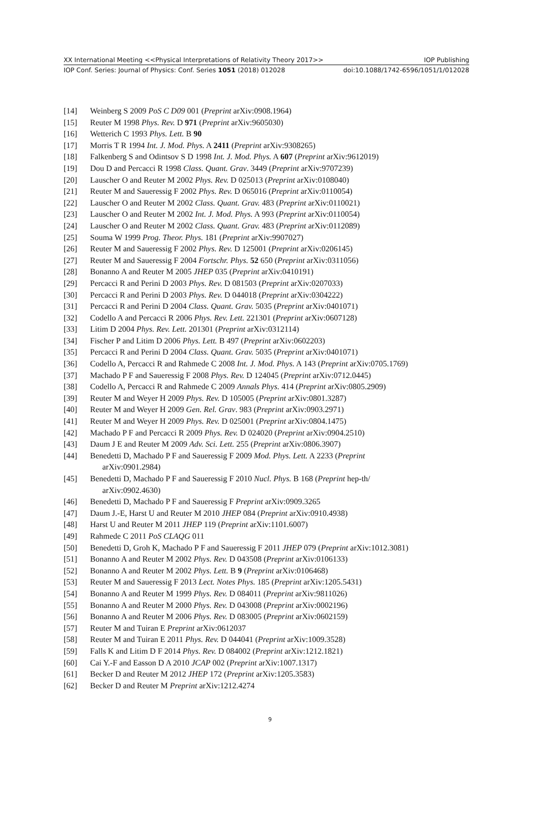XX International Meeting <<Physical Interpretations of Relativity Theory 2017>> IOP Publishing
IOP Conf. Series: Journal of Physics: Conf. Series 1051 (2018) 012028 doi:10.1088/1742-6596/1051/1/012028
[14] Weinberg S 2009 PoS C D09 001 (Preprint arXiv:0908.1964)
[15] Reuter M 1998 Phys. Rev. D 971 (Preprint arXiv:9605030)
[16] Wetterich C 1993 Phys. Lett. B 90
[17] Morris T R 1994 Int. J. Mod. Phys. A 2411 (Preprint arXiv:9308265)
[18] Falkenberg S and Odintsov S D 1998 Int. J. Mod. Phys. A 607 (Preprint arXiv:9612019)
[19] Dou D and Percacci R 1998 Class. Quant. Grav. 3449 (Preprint arXiv:9707239)
[20] Lauscher O and Reuter M 2002 Phys. Rev. D 025013 (Preprint arXiv:0108040)
[21] Reuter M and Saueressig F 2002 Phys. Rev. D 065016 (Preprint arXiv:0110054)
[22] Lauscher O and Reuter M 2002 Class. Quant. Grav. 483 (Preprint arXiv:0110021)
[23] Lauscher O and Reuter M 2002 Int. J. Mod. Phys. A 993 (Preprint arXiv:0110054)
[24] Lauscher O and Reuter M 2002 Class. Quant. Grav. 483 (Preprint arXiv:0112089)
[25] Souma W 1999 Prog. Theor. Phys. 181 (Preprint arXiv:9907027)
[26] Reuter M and Saueressig F 2002 Phys. Rev. D 125001 (Preprint arXiv:0206145)
[27] Reuter M and Saueressig F 2004 Fortschr. Phys. 52 650 (Preprint arXiv:0311056)
[28] Bonanno A and Reuter M 2005 JHEP 035 (Preprint arXiv:0410191)
[29] Percacci R and Perini D 2003 Phys. Rev. D 081503 (Preprint arXiv:0207033)
[30] Percacci R and Perini D 2003 Phys. Rev. D 044018 (Preprint arXiv:0304222)
[31] Percacci R and Perini D 2004 Class. Quant. Grav. 5035 (Preprint arXiv:0401071)
[32] Codello A and Percacci R 2006 Phys. Rev. Lett. 221301 (Preprint arXiv:0607128)
[33] Litim D 2004 Phys. Rev. Lett. 201301 (Preprint arXiv:0312114)
[34] Fischer P and Litim D 2006 Phys. Lett. B 497 (Preprint arXiv:0602203)
[35] Percacci R and Perini D 2004 Class. Quant. Grav. 5035 (Preprint arXiv:0401071)
[36] Codello A, Percacci R and Rahmede C 2008 Int. J. Mod. Phys. A 143 (Preprint arXiv:0705.1769)
[37] Machado P F and Saueressig F 2008 Phys. Rev. D 124045 (Preprint arXiv:0712.0445)
[38] Codello A, Percacci R and Rahmede C 2009 Annals Phys. 414 (Preprint arXiv:0805.2909)
[39] Reuter M and Weyer H 2009 Phys. Rev. D 105005 (Preprint arXiv:0801.3287)
[40] Reuter M and Weyer H 2009 Gen. Rel. Grav. 983 (Preprint arXiv:0903.2971)
[41] Reuter M and Weyer H 2009 Phys. Rev. D 025001 (Preprint arXiv:0804.1475)
[42] Machado P F and Percacci R 2009 Phys. Rev. D 024020 (Preprint arXiv:0904.2510)
[43] Daum J E and Reuter M 2009 Adv. Sci. Lett. 255 (Preprint arXiv:0806.3907)
[44] Benedetti D, Machado P F and Saueressig F 2009 Mod. Phys. Lett. A 2233 (Preprint
arXiv:0901.2984)
[45] Benedetti D, Machado P F and Saueressig F 2010 Nucl. Phys. B 168 (Preprint hep-th/
arXiv:0902.4630)
[46] Benedetti D, Machado P F and Saueressig F Preprint arXiv:0909.3265
[47] Daum J.-E, Harst U and Reuter M 2010 JHEP 084 (Preprint arXiv:0910.4938)
[48] Harst U and Reuter M 2011 JHEP 119 (Preprint arXiv:1101.6007)
[49] Rahmede C 2011 PoS CLAQG 011
[50] Benedetti D, Groh K, Machado P F and Saueressig F 2011 JHEP 079 (Preprint arXiv:1012.3081)
[51] Bonanno A and Reuter M 2002 Phys. Rev. D 043508 (Preprint arXiv:0106133)
[52] Bonanno A and Reuter M 2002 Phys. Lett. B 9 (Preprint arXiv:0106468)
[53] Reuter M and Saueressig F 2013 Lect. Notes Phys. 185 (Preprint arXiv:1205.5431)
[54] Bonanno A and Reuter M 1999 Phys. Rev. D 084011 (Preprint arXiv:9811026)
[55] Bonanno A and Reuter M 2000 Phys. Rev. D 043008 (Preprint arXiv:0002196)
[56] Bonanno A and Reuter M 2006 Phys. Rev. D 083005 (Preprint arXiv:0602159)
[57] Reuter M and Tuiran E Preprint arXiv:0612037
[58] Reuter M and Tuiran E 2011 Phys. Rev. D 044041 (Preprint arXiv:1009.3528)
[59] Falls K and Litim D F 2014 Phys. Rev. D 084002 (Preprint arXiv:1212.1821)
[60] Cai Y.-F and Easson D A 2010 JCAP 002 (Preprint arXiv:1007.1317)
[61] Becker D and Reuter M 2012 JHEP 172 (Preprint arXiv:1205.3583)
[62] Becker D and Reuter M Preprint arXiv:1212.4274
9